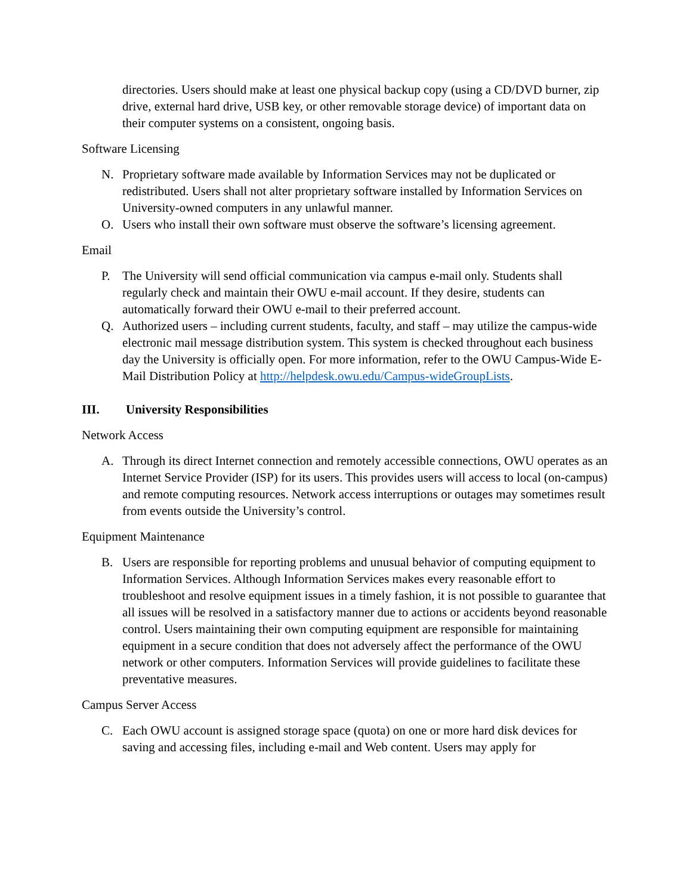directories. Users should make at least one physical backup copy (using a CD/DVD burner, zip drive, external hard drive, USB key, or other removable storage device) of important data on their computer systems on a consistent, ongoing basis.
Software Licensing
N. Proprietary software made available by Information Services may not be duplicated or redistributed. Users shall not alter proprietary software installed by Information Services on University-owned computers in any unlawful manner.
O. Users who install their own software must observe the software’s licensing agreement.
Email
P. The University will send official communication via campus e-mail only. Students shall regularly check and maintain their OWU e-mail account. If they desire, students can automatically forward their OWU e-mail to their preferred account.
Q. Authorized users – including current students, faculty, and staff – may utilize the campus-wide electronic mail message distribution system. This system is checked throughout each business day the University is officially open. For more information, refer to the OWU Campus-Wide E-Mail Distribution Policy at http://helpdesk.owu.edu/Campus-wideGroupLists.
III. University Responsibilities
Network Access
A. Through its direct Internet connection and remotely accessible connections, OWU operates as an Internet Service Provider (ISP) for its users. This provides users will access to local (on-campus) and remote computing resources. Network access interruptions or outages may sometimes result from events outside the University’s control.
Equipment Maintenance
B. Users are responsible for reporting problems and unusual behavior of computing equipment to Information Services. Although Information Services makes every reasonable effort to troubleshoot and resolve equipment issues in a timely fashion, it is not possible to guarantee that all issues will be resolved in a satisfactory manner due to actions or accidents beyond reasonable control. Users maintaining their own computing equipment are responsible for maintaining equipment in a secure condition that does not adversely affect the performance of the OWU network or other computers. Information Services will provide guidelines to facilitate these preventative measures.
Campus Server Access
C. Each OWU account is assigned storage space (quota) on one or more hard disk devices for saving and accessing files, including e-mail and Web content. Users may apply for